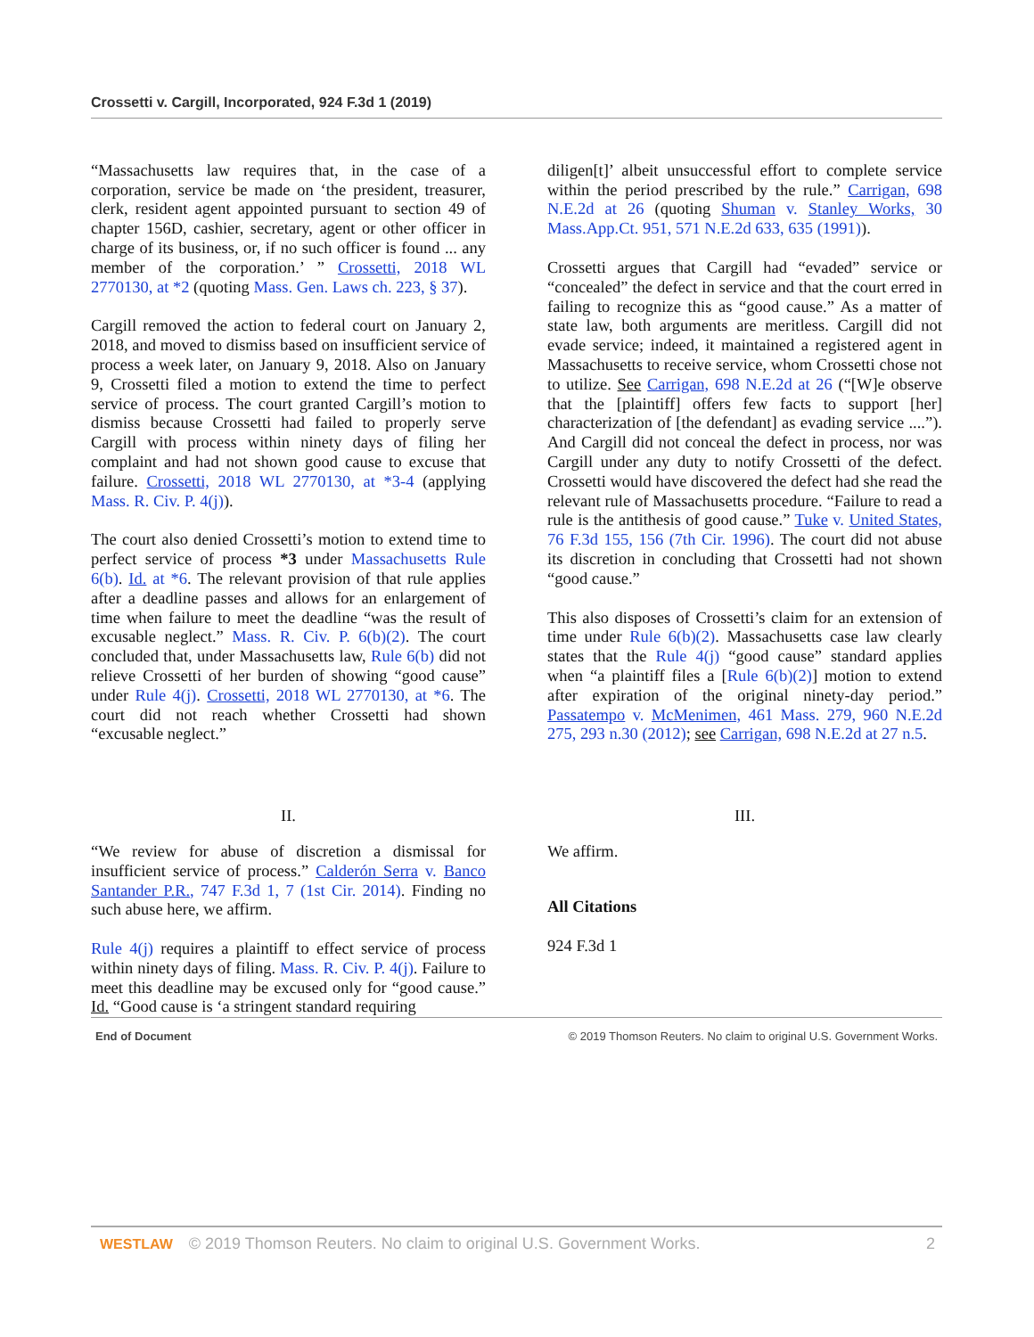Crossetti v. Cargill, Incorporated, 924 F.3d 1 (2019)
“Massachusetts law requires that, in the case of a corporation, service be made on ‘the president, treasurer, clerk, resident agent appointed pursuant to section 49 of chapter 156D, cashier, secretary, agent or other officer in charge of its business, or, if no such officer is found ... any member of the corporation.’ ” Crossetti, 2018 WL 2770130, at *2 (quoting Mass. Gen. Laws ch. 223, § 37).
Cargill removed the action to federal court on January 2, 2018, and moved to dismiss based on insufficient service of process a week later, on January 9, 2018. Also on January 9, Crossetti filed a motion to extend the time to perfect service of process. The court granted Cargill’s motion to dismiss because Crossetti had failed to properly serve Cargill with process within ninety days of filing her complaint and had not shown good cause to excuse that failure. Crossetti, 2018 WL 2770130, at *3-4 (applying Mass. R. Civ. P. 4(j)).
The court also denied Crossetti’s motion to extend time to perfect service of process *3 under Massachusetts Rule 6(b). Id. at *6. The relevant provision of that rule applies after a deadline passes and allows for an enlargement of time when failure to meet the deadline “was the result of excusable neglect.” Mass. R. Civ. P. 6(b)(2). The court concluded that, under Massachusetts law, Rule 6(b) did not relieve Crossetti of her burden of showing “good cause” under Rule 4(j). Crossetti, 2018 WL 2770130, at *6. The court did not reach whether Crossetti had shown “excusable neglect.”
II.
“We review for abuse of discretion a dismissal for insufficient service of process.” Calderón Serra v. Banco Santander P.R., 747 F.3d 1, 7 (1st Cir. 2014). Finding no such abuse here, we affirm.
Rule 4(j) requires a plaintiff to effect service of process within ninety days of filing. Mass. R. Civ. P. 4(j). Failure to meet this deadline may be excused only for “good cause.” Id. “Good cause is ‘a stringent standard requiring
diligen[t]’ albeit unsuccessful effort to complete service within the period prescribed by the rule.” Carrigan, 698 N.E.2d at 26 (quoting Shuman v. Stanley Works, 30 Mass.App.Ct. 951, 571 N.E.2d 633, 635 (1991)).
Crossetti argues that Cargill had “evaded” service or “concealed” the defect in service and that the court erred in failing to recognize this as “good cause.” As a matter of state law, both arguments are meritless. Cargill did not evade service; indeed, it maintained a registered agent in Massachusetts to receive service, whom Crossetti chose not to utilize. See Carrigan, 698 N.E.2d at 26 (“[W]e observe that the [plaintiff] offers few facts to support [her] characterization of [the defendant] as evading service ....”). And Cargill did not conceal the defect in process, nor was Cargill under any duty to notify Crossetti of the defect. Crossetti would have discovered the defect had she read the relevant rule of Massachusetts procedure. “Failure to read a rule is the antithesis of good cause.” Tuke v. United States, 76 F.3d 155, 156 (7th Cir. 1996). The court did not abuse its discretion in concluding that Crossetti had not shown “good cause.”
This also disposes of Crossetti’s claim for an extension of time under Rule 6(b)(2). Massachusetts case law clearly states that the Rule 4(j) “good cause” standard applies when “a plaintiff files a [Rule 6(b)(2)] motion to extend after expiration of the original ninety-day period.” Passatempo v. McMenimen, 461 Mass. 279, 960 N.E.2d 275, 293 n.30 (2012); see Carrigan, 698 N.E.2d at 27 n.5.
III.
We affirm.
All Citations
924 F.3d 1
End of Document © 2019 Thomson Reuters. No claim to original U.S. Government Works.
WESTLAW © 2019 Thomson Reuters. No claim to original U.S. Government Works. 2